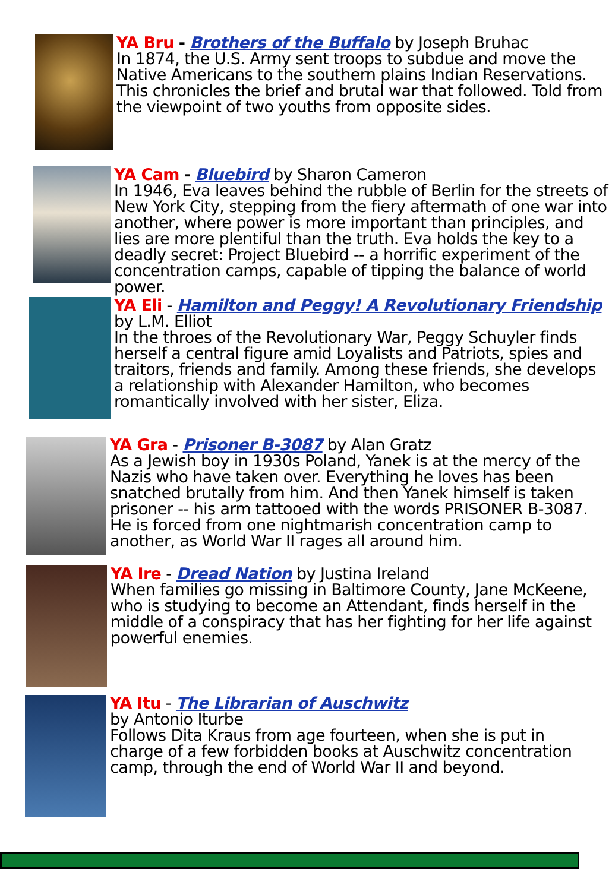YA Bru - Brothers of the Buffalo by Joseph Bruhac
In 1874, the U.S. Army sent troops to subdue and move the Native Americans to the southern plains Indian Reservations. This chronicles the brief and brutal war that followed. Told from the viewpoint of two youths from opposite sides.
YA Cam - Bluebird by Sharon Cameron
In 1946, Eva leaves behind the rubble of Berlin for the streets of New York City, stepping from the fiery aftermath of one war into another, where power is more important than principles, and lies are more plentiful than the truth. Eva holds the key to a deadly secret: Project Bluebird -- a horrific experiment of the concentration camps, capable of tipping the balance of world power.
YA Eli - Hamilton and Peggy! A Revolutionary Friendship by L.M. Elliot
In the throes of the Revolutionary War, Peggy Schuyler finds herself a central figure amid Loyalists and Patriots, spies and traitors, friends and family. Among these friends, she develops a relationship with Alexander Hamilton, who becomes romantically involved with her sister, Eliza.
YA Gra - Prisoner B-3087 by Alan Gratz
As a Jewish boy in 1930s Poland, Yanek is at the mercy of the Nazis who have taken over. Everything he loves has been snatched brutally from him. And then Yanek himself is taken prisoner -- his arm tattooed with the words PRISONER B-3087. He is forced from one nightmarish concentration camp to another, as World War II rages all around him.
YA Ire - Dread Nation by Justina Ireland
When families go missing in Baltimore County, Jane McKeene, who is studying to become an Attendant, finds herself in the middle of a conspiracy that has her fighting for her life against powerful enemies.
YA Itu - The Librarian of Auschwitz
by Antonio Iturbe
Follows Dita Kraus from age fourteen, when she is put in charge of a few forbidden books at Auschwitz concentration camp, through the end of World War II and beyond.